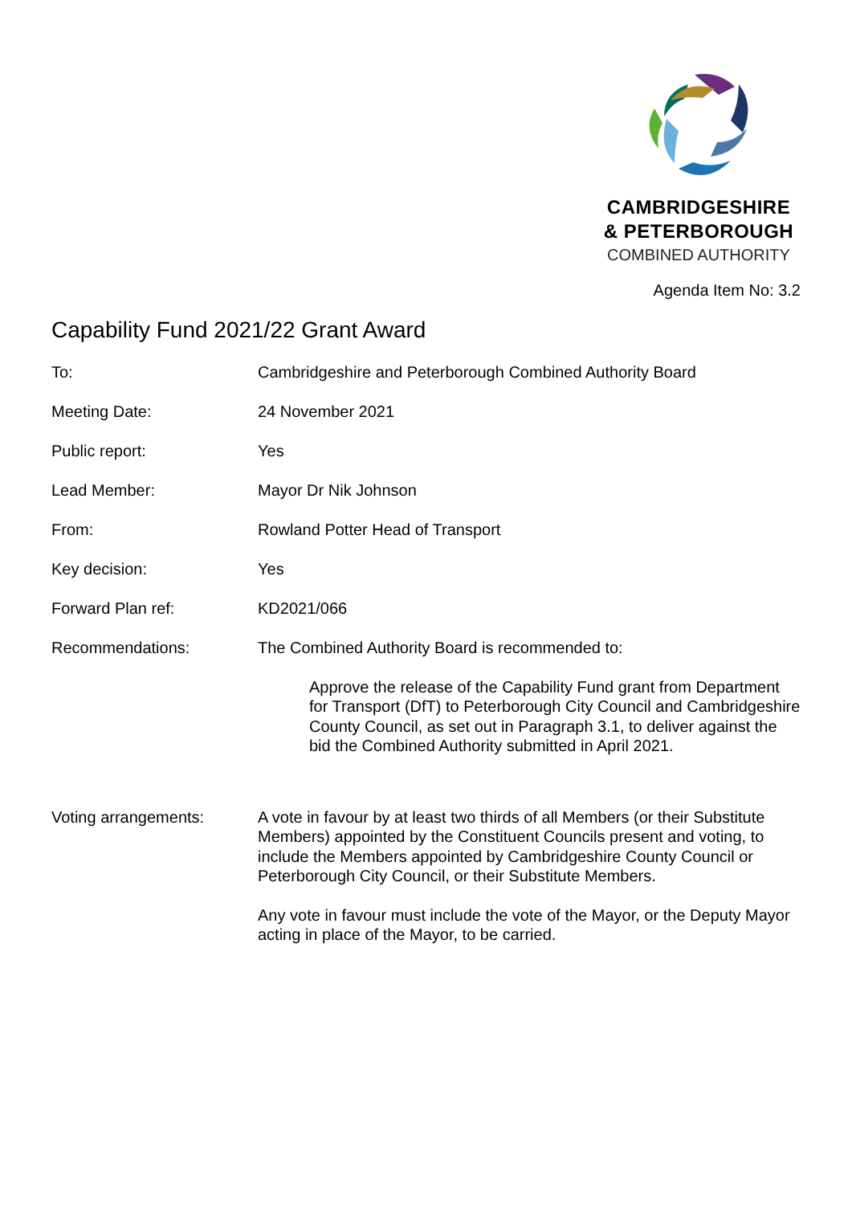CAMBRIDGESHIRE
& PETERBOROUGH
COMBINED AUTHORITY
Agenda Item No: 3.2
Capability Fund 2021/22 Grant Award
To: Cambridgeshire and Peterborough Combined Authority Board
Meeting Date: 24 November 2021
Public report: Yes
Lead Member: Mayor Dr Nik Johnson
From: Rowland Potter Head of Transport
Key decision: Yes
Forward Plan ref: KD2021/066
Recommendations: The Combined Authority Board is recommended to:
Approve the release of the Capability Fund grant from Department for Transport (DfT) to Peterborough City Council and Cambridgeshire County Council, as set out in Paragraph 3.1, to deliver against the bid the Combined Authority submitted in April 2021.
Voting arrangements: A vote in favour by at least two thirds of all Members (or their Substitute Members) appointed by the Constituent Councils present and voting, to include the Members appointed by Cambridgeshire County Council or Peterborough City Council, or their Substitute Members.
Any vote in favour must include the vote of the Mayor, or the Deputy Mayor acting in place of the Mayor, to be carried.